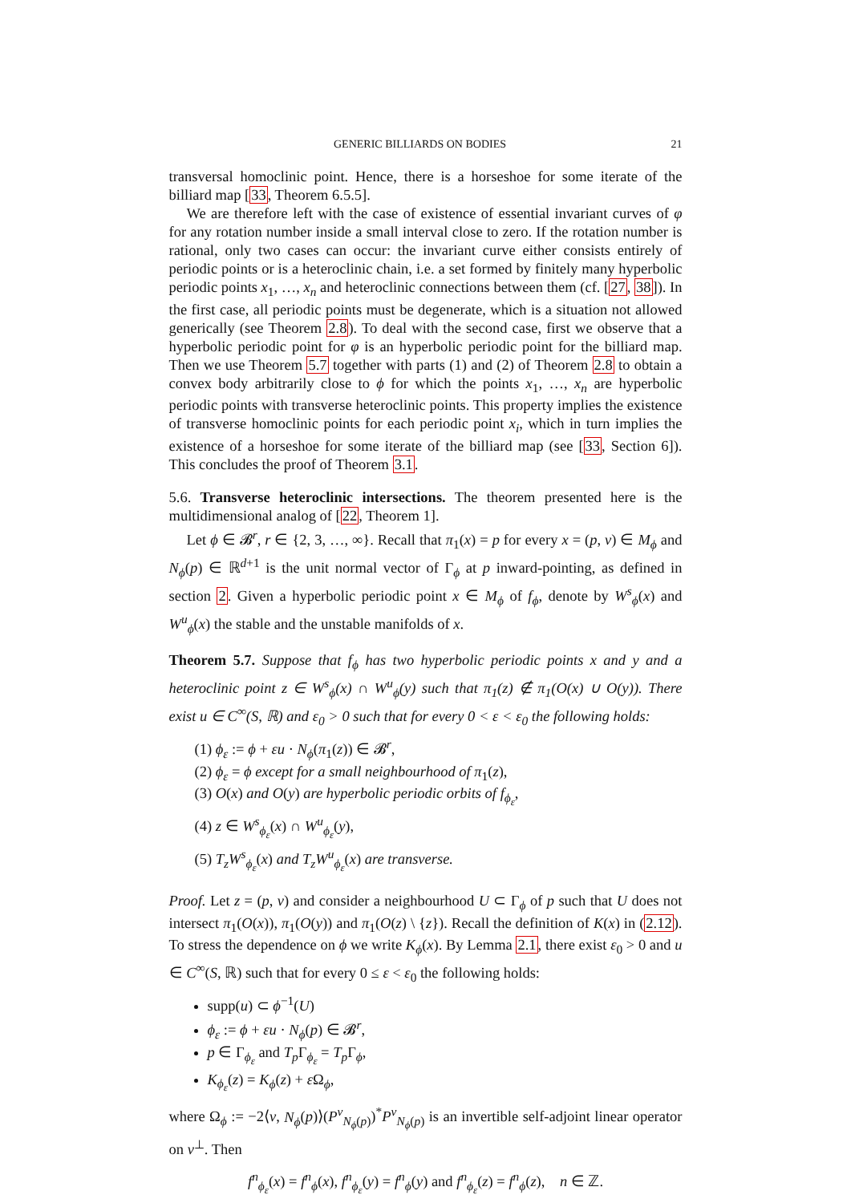GENERIC BILLIARDS ON BODIES 21
transversal homoclinic point. Hence, there is a horseshoe for some iterate of the billiard map [33, Theorem 6.5.5].
We are therefore left with the case of existence of essential invariant curves of φ for any rotation number inside a small interval close to zero. If the rotation number is rational, only two cases can occur: the invariant curve either consists entirely of periodic points or is a heteroclinic chain, i.e. a set formed by finitely many hyperbolic periodic points x<sub>1</sub>, …, x<sub>n</sub> and heteroclinic connections between them (cf. [27, 38]). In the first case, all periodic points must be degenerate, which is a situation not allowed generically (see Theorem 2.8). To deal with the second case, first we observe that a hyperbolic periodic point for φ is an hyperbolic periodic point for the billiard map. Then we use Theorem 5.7 together with parts (1) and (2) of Theorem 2.8 to obtain a convex body arbitrarily close to ϕ for which the points x<sub>1</sub>, …, x<sub>n</sub> are hyperbolic periodic points with transverse heteroclinic points. This property implies the existence of transverse homoclinic points for each periodic point x<sub>i</sub>, which in turn implies the existence of a horseshoe for some iterate of the billiard map (see [33, Section 6]). This concludes the proof of Theorem 3.1.
5.6. Transverse heteroclinic intersections. The theorem presented here is the multidimensional analog of [22, Theorem 1].
Let ϕ ∈ 𝓑<sup>r</sup>, r ∈ {2, 3, …, ∞}. Recall that π<sub>1</sub>(x) = p for every x = (p, v) ∈ M<sub>ϕ</sub> and N<sub>ϕ</sub>(p) ∈ ℝ<sup>d+1</sup> is the unit normal vector of Γ<sub>ϕ</sub> at p inward-pointing, as defined in section 2. Given a hyperbolic periodic point x ∈ M<sub>ϕ</sub> of f<sub>ϕ</sub>, denote by W<sup>s</sup><sub>ϕ</sub>(x) and W<sup>u</sup><sub>ϕ</sub>(x) the stable and the unstable manifolds of x.
Theorem 5.7. Suppose that f<sub>ϕ</sub> has two hyperbolic periodic points x and y and a heteroclinic point z ∈ W<sup>s</sup><sub>ϕ</sub>(x) ∩ W<sup>u</sup><sub>ϕ</sub>(y) such that π<sub>1</sub>(z) ∉ π<sub>1</sub>(O(x) ∪ O(y)). There exist u ∈ C<sup>∞</sup>(S, ℝ) and ε<sub>0</sub> > 0 such that for every 0 < ε < ε<sub>0</sub> the following holds:
(1) ϕ<sub>ε</sub> := ϕ + εu · N<sub>ϕ</sub>(π<sub>1</sub>(z)) ∈ 𝓑<sup>r</sup>,
(2) ϕ<sub>ε</sub> = ϕ except for a small neighbourhood of π<sub>1</sub>(z),
(3) O(x) and O(y) are hyperbolic periodic orbits of f<sub>ϕ<sub>ε</sub></sub>,
(4) z ∈ W<sup>s</sup><sub>ϕ<sub>ε</sub></sub>(x) ∩ W<sup>u</sup><sub>ϕ<sub>ε</sub></sub>(y),
(5) T<sub>z</sub>W<sup>s</sup><sub>ϕ<sub>ε</sub></sub>(x) and T<sub>z</sub>W<sup>u</sup><sub>ϕ<sub>ε</sub></sub>(x) are transverse.
Proof. Let z = (p, v) and consider a neighbourhood U ⊂ Γ<sub>ϕ</sub> of p such that U does not intersect π<sub>1</sub>(O(x)), π<sub>1</sub>(O(y)) and π<sub>1</sub>(O(z) \ {z}). Recall the definition of K(x) in (2.12). To stress the dependence on ϕ we write K<sub>ϕ</sub>(x). By Lemma 2.1, there exist ε<sub>0</sub> > 0 and u ∈ C<sup>∞</sup>(S, ℝ) such that for every 0 ≤ ε < ε<sub>0</sub> the following holds:
supp(u) ⊂ ϕ<sup>−1</sup>(U)
ϕ<sub>ε</sub> := ϕ + εu · N<sub>ϕ</sub>(p) ∈ 𝓑<sup>r</sup>,
p ∈ Γ<sub>ϕ<sub>ε</sub></sub> and T<sub>p</sub> Γ<sub>ϕ<sub>ε</sub></sub> = T<sub>p</sub> Γ<sub>ϕ</sub>,
K<sub>ϕ<sub>ε</sub></sub>(z) = K<sub>ϕ</sub>(z) + ε Ω<sub>ϕ</sub>,
where Ω<sub>ϕ</sub> := −2⟨v, N<sub>ϕ</sub>(p)⟩(P<sup>v</sup><sub>N<sub>ϕ</sub>(p)</sub>)<sup>*</sup>P<sup>v</sup><sub>N<sub>ϕ</sub>(p)</sub> is an invertible self-adjoint linear operator on v<sup>⊥</sup>. Then
f<sup>n</sup><sub>ϕ<sub>ε</sub></sub>(x) = f<sup>n</sup><sub>ϕ</sub>(x), f<sup>n</sup><sub>ϕ<sub>ε</sub></sub>(y) = f<sup>n</sup><sub>ϕ</sub>(y) and f<sup>n</sup><sub>ϕ<sub>ε</sub></sub>(z) = f<sup>n</sup><sub>ϕ</sub>(z), n ∈ ℤ.